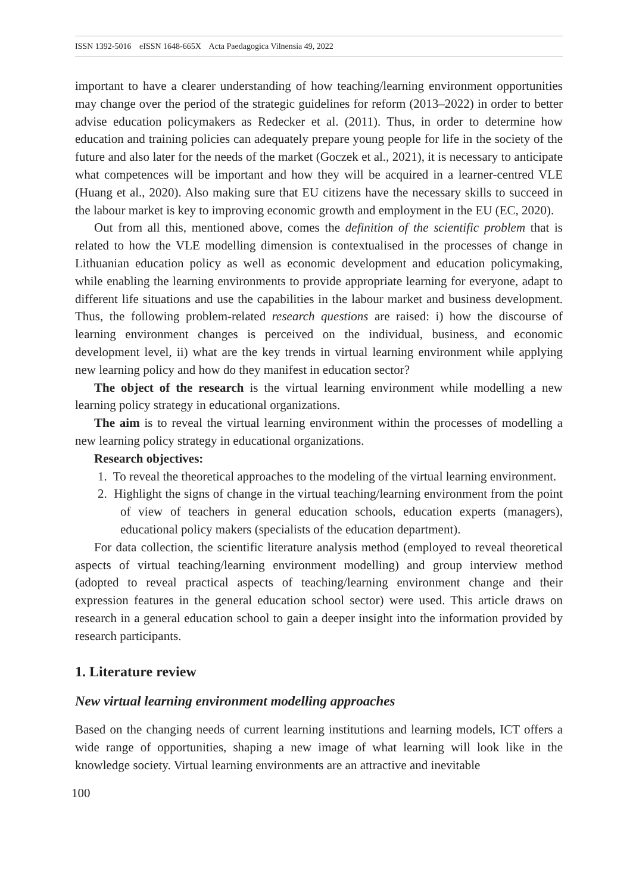ISSN 1392-5016 eISSN 1648-665X Acta Paedagogica Vilnensia 49, 2022
important to have a clearer understanding of how teaching/learning environment opportunities may change over the period of the strategic guidelines for reform (2013–2022) in order to better advise education policymakers as Redecker et al. (2011). Thus, in order to determine how education and training policies can adequately prepare young people for life in the society of the future and also later for the needs of the market (Goczek et al., 2021), it is necessary to anticipate what competences will be important and how they will be acquired in a learner-centred VLE (Huang et al., 2020). Also making sure that EU citizens have the necessary skills to succeed in the labour market is key to improving economic growth and employment in the EU (EC, 2020).
Out from all this, mentioned above, comes the definition of the scientific problem that is related to how the VLE modelling dimension is contextualised in the processes of change in Lithuanian education policy as well as economic development and education policymaking, while enabling the learning environments to provide appropriate learning for everyone, adapt to different life situations and use the capabilities in the labour market and business development. Thus, the following problem-related research questions are raised: i) how the discourse of learning environment changes is perceived on the individual, business, and economic development level, ii) what are the key trends in virtual learning environment while applying new learning policy and how do they manifest in education sector?
The object of the research is the virtual learning environment while modelling a new learning policy strategy in educational organizations.
The aim is to reveal the virtual learning environment within the processes of modelling a new learning policy strategy in educational organizations.
Research objectives:
1. To reveal the theoretical approaches to the modeling of the virtual learning environment.
2. Highlight the signs of change in the virtual teaching/learning environment from the point of view of teachers in general education schools, education experts (managers), educational policy makers (specialists of the education department).
For data collection, the scientific literature analysis method (employed to reveal theoretical aspects of virtual teaching/learning environment modelling) and group interview method (adopted to reveal practical aspects of teaching/learning environment change and their expression features in the general education school sector) were used. This article draws on research in a general education school to gain a deeper insight into the information provided by research participants.
1. Literature review
New virtual learning environment modelling approaches
Based on the changing needs of current learning institutions and learning models, ICT offers a wide range of opportunities, shaping a new image of what learning will look like in the knowledge society. Virtual learning environments are an attractive and inevitable
100